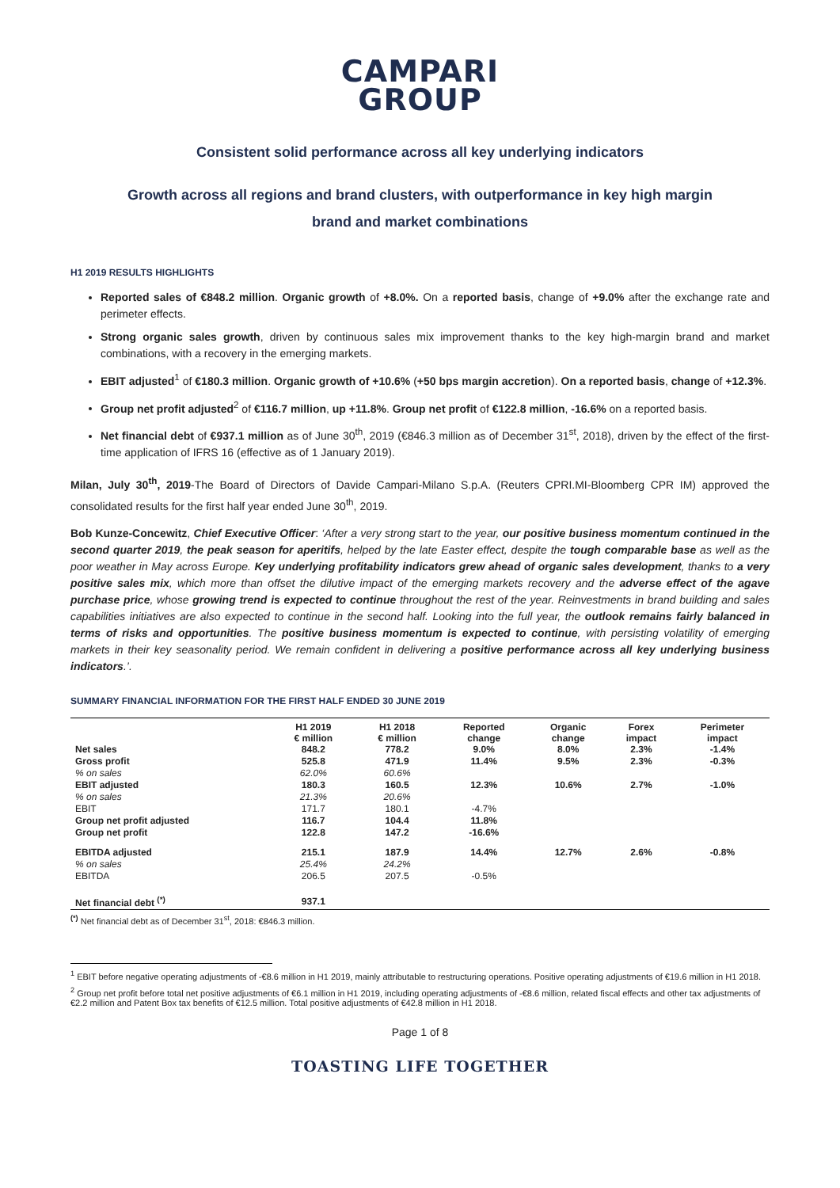CAMPARI
GROUP
Consistent solid performance across all key underlying indicators
Growth across all regions and brand clusters, with outperformance in key high margin
brand and market combinations
H1 2019 RESULTS HIGHLIGHTS
Reported sales of €848.2 million. Organic growth of +8.0%. On a reported basis, change of +9.0% after the exchange rate and perimeter effects.
Strong organic sales growth, driven by continuous sales mix improvement thanks to the key high-margin brand and market combinations, with a recovery in the emerging markets.
EBIT adjusted<sup>1</sup> of €180.3 million. Organic growth of +10.6% (+50 bps margin accretion). On a reported basis, change of +12.3%.
Group net profit adjusted<sup>2</sup> of €116.7 million, up +11.8%. Group net profit of €122.8 million, -16.6% on a reported basis.
Net financial debt of €937.1 million as of June 30<sup>th</sup>, 2019 (€846.3 million as of December 31<sup>st</sup>, 2018), driven by the effect of the first-time application of IFRS 16 (effective as of 1 January 2019).
Milan, July 30<sup>th</sup>, 2019-The Board of Directors of Davide Campari-Milano S.p.A. (Reuters CPRI.MI-Bloomberg CPR IM) approved the consolidated results for the first half year ended June 30<sup>th</sup>, 2019.
Bob Kunze-Concewitz, Chief Executive Officer: ‘After a very strong start to the year, our positive business momentum continued in the second quarter 2019, the peak season for aperitifs, helped by the late Easter effect, despite the tough comparable base as well as the poor weather in May across Europe. Key underlying profitability indicators grew ahead of organic sales development, thanks to a very positive sales mix, which more than offset the dilutive impact of the emerging markets recovery and the adverse effect of the agave purchase price, whose growing trend is expected to continue throughout the rest of the year. Reinvestments in brand building and sales capabilities initiatives are also expected to continue in the second half. Looking into the full year, the outlook remains fairly balanced in terms of risks and opportunities. The positive business momentum is expected to continue, with persisting volatility of emerging markets in their key seasonality period. We remain confident in delivering a positive performance across all key underlying business indicators.’.
SUMMARY FINANCIAL INFORMATION FOR THE FIRST HALF ENDED 30 JUNE 2019
| | H1 2019 € million | H1 2018 € million | Reported change | Organic change | Forex impact | Perimeter impact |
| --- | --- | --- | --- | --- | --- | --- |
| Net sales | 848.2 | 778.2 | 9.0% | 8.0% | 2.3% | -1.4% |
| Gross profit | 525.8 | 471.9 | 11.4% | 9.5% | 2.3% | -0.3% |
| % on sales | 62.0% | 60.6% | | | | |
| EBIT adjusted | 180.3 | 160.5 | 12.3% | 10.6% | 2.7% | -1.0% |
| % on sales | 21.3% | 20.6% | | | | |
| EBIT | 171.7 | 180.1 | -4.7% | | | |
| Group net profit adjusted | 116.7 | 104.4 | 11.8% | | | |
| Group net profit | 122.8 | 147.2 | -16.6% | | | |
| EBITDA adjusted | 215.1 | 187.9 | 14.4% | 12.7% | 2.6% | -0.8% |
| % on sales | 25.4% | 24.2% | | | | |
| EBITDA | 206.5 | 207.5 | -0.5% | | | |
| Net financial debt <sup>(*)</sup> | 937.1 | | | | | |
<sup>(*)</sup> Net financial debt as of December 31<sup>st</sup>, 2018: €846.3 million.
<sup>1</sup> EBIT before negative operating adjustments of -€8.6 million in H1 2019, mainly attributable to restructuring operations. Positive operating adjustments of €19.6 million in H1 2018.
<sup>2</sup> Group net profit before total net positive adjustments of €6.1 million in H1 2019, including operating adjustments of -€8.6 million, related fiscal effects and other tax adjustments of €2.2 million and Patent Box tax benefits of €12.5 million. Total positive adjustments of €42.8 million in H1 2018.
Page 1 of 8
TOASTING LIFE TOGETHER